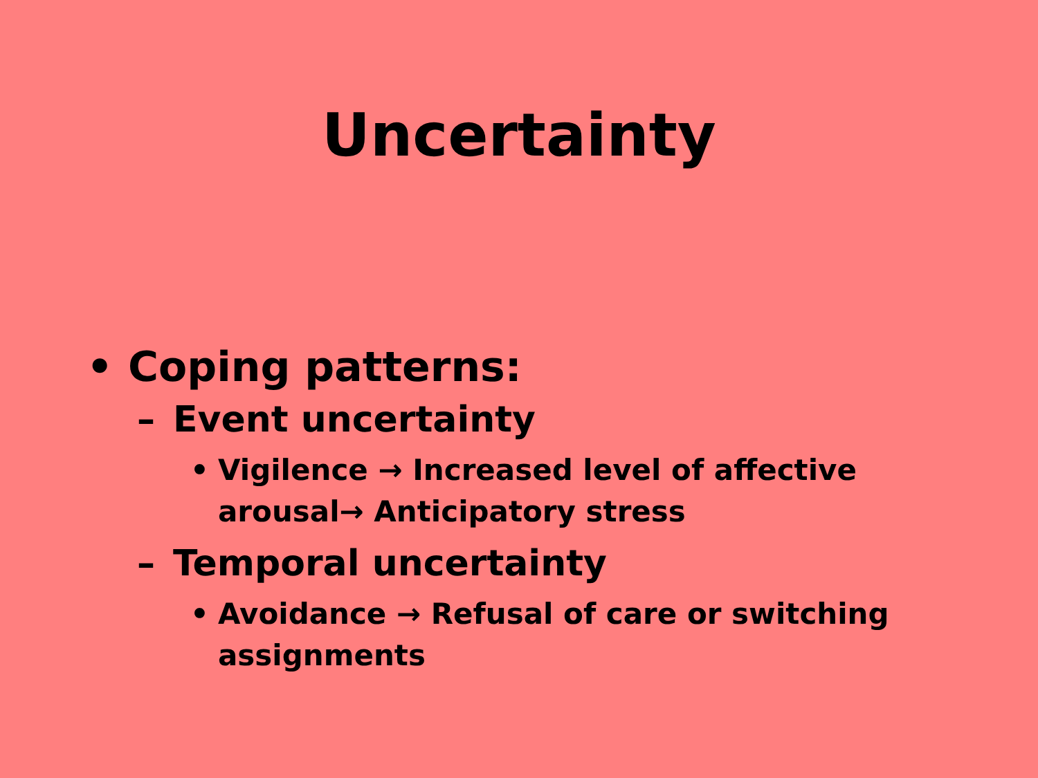Uncertainty
• Coping patterns:
– Event uncertainty
• Vigilence → Increased level of affective arousal→ Anticipatory stress
– Temporal uncertainty
• Avoidance → Refusal of care or switching assignments